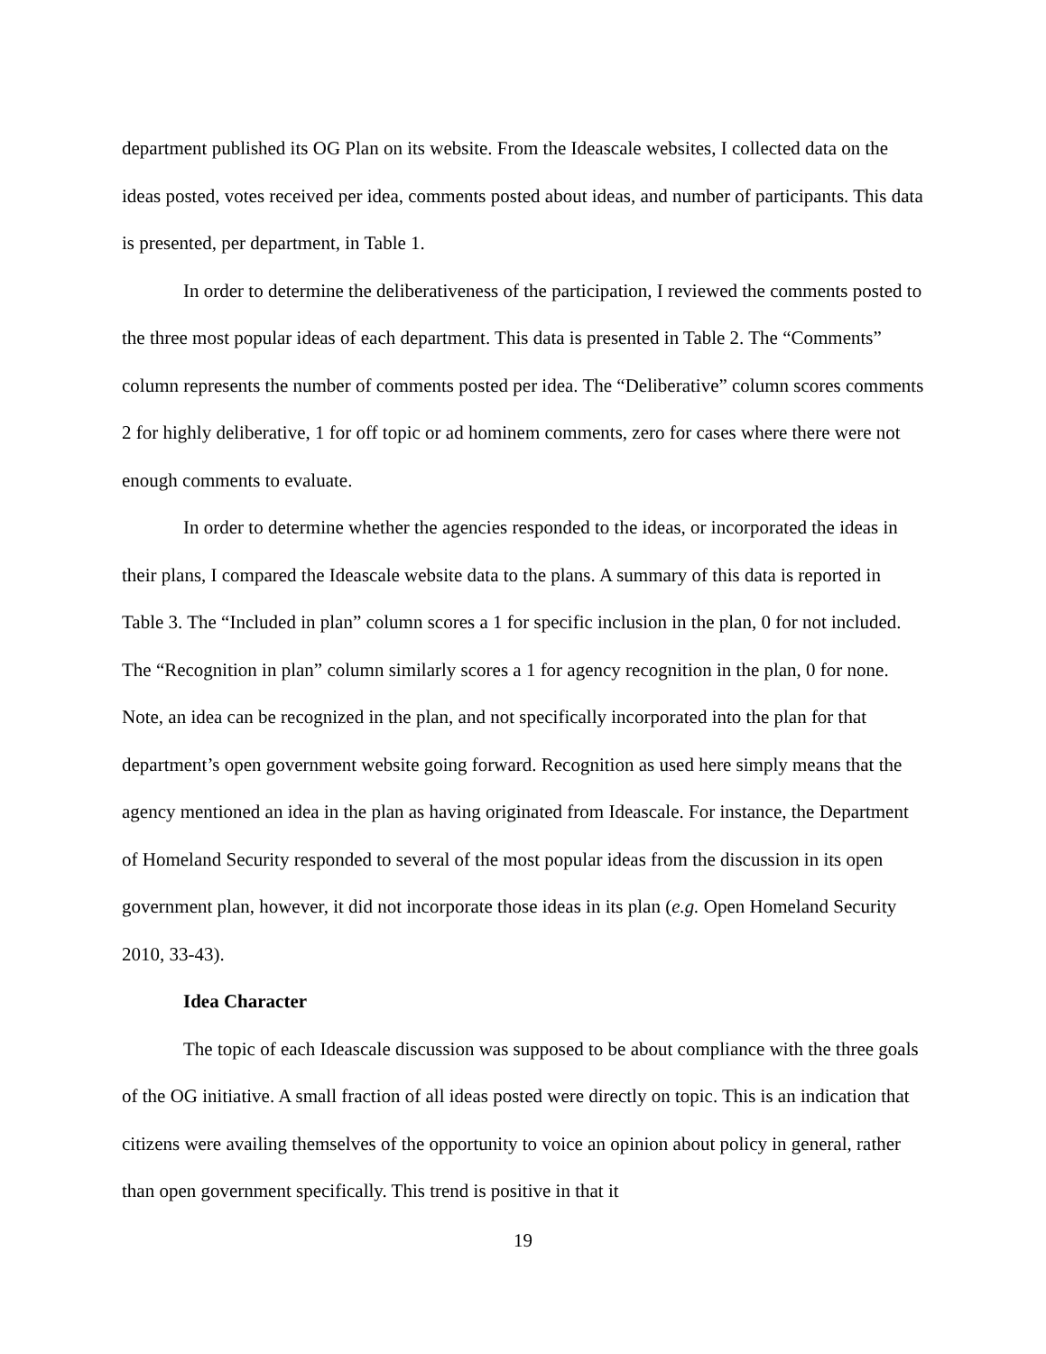department published its OG Plan on its website. From the Ideascale websites, I collected data on the ideas posted, votes received per idea, comments posted about ideas, and number of participants. This data is presented, per department, in Table 1.
In order to determine the deliberativeness of the participation, I reviewed the comments posted to the three most popular ideas of each department. This data is presented in Table 2. The “Comments” column represents the number of comments posted per idea. The “Deliberative” column scores comments 2 for highly deliberative, 1 for off topic or ad hominem comments, zero for cases where there were not enough comments to evaluate.
In order to determine whether the agencies responded to the ideas, or incorporated the ideas in their plans, I compared the Ideascale website data to the plans. A summary of this data is reported in Table 3. The “Included in plan” column scores a 1 for specific inclusion in the plan, 0 for not included. The “Recognition in plan” column similarly scores a 1 for agency recognition in the plan, 0 for none. Note, an idea can be recognized in the plan, and not specifically incorporated into the plan for that department’s open government website going forward. Recognition as used here simply means that the agency mentioned an idea in the plan as having originated from Ideascale. For instance, the Department of Homeland Security responded to several of the most popular ideas from the discussion in its open government plan, however, it did not incorporate those ideas in its plan (e.g. Open Homeland Security 2010, 33-43).
Idea Character
The topic of each Ideascale discussion was supposed to be about compliance with the three goals of the OG initiative. A small fraction of all ideas posted were directly on topic. This is an indication that citizens were availing themselves of the opportunity to voice an opinion about policy in general, rather than open government specifically. This trend is positive in that it
19